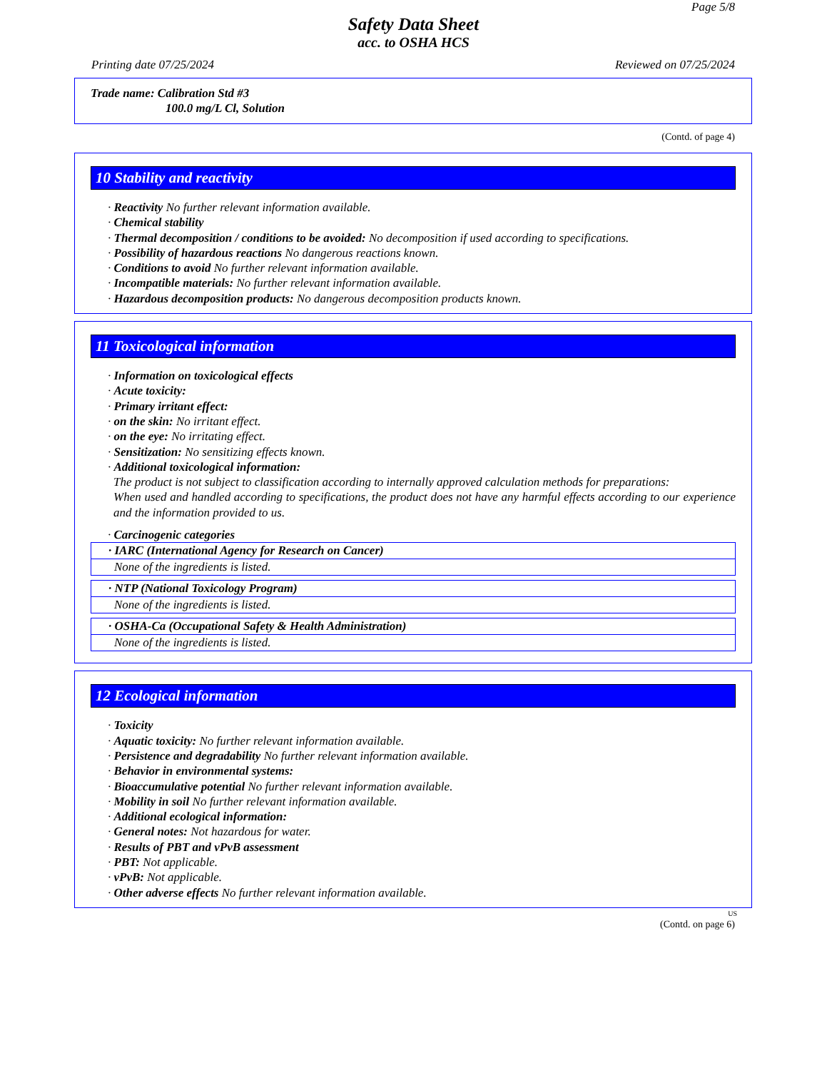Page 5/8
Safety Data Sheet
acc. to OSHA HCS
Printing date 07/25/2024 Reviewed on 07/25/2024
Trade name: Calibration Std #3
100.0 mg/L Cl, Solution
(Contd. of page 4)
10 Stability and reactivity
· Reactivity No further relevant information available.
· Chemical stability
· Thermal decomposition / conditions to be avoided: No decomposition if used according to specifications.
· Possibility of hazardous reactions No dangerous reactions known.
· Conditions to avoid No further relevant information available.
· Incompatible materials: No further relevant information available.
· Hazardous decomposition products: No dangerous decomposition products known.
11 Toxicological information
· Information on toxicological effects
· Acute toxicity:
· Primary irritant effect:
· on the skin: No irritant effect.
· on the eye: No irritating effect.
· Sensitization: No sensitizing effects known.
· Additional toxicological information:
The product is not subject to classification according to internally approved calculation methods for preparations:
When used and handled according to specifications, the product does not have any harmful effects according to our experience and the information provided to us.
· Carcinogenic categories
| · IARC (International Agency for Research on Cancer) |
| --- |
| None of the ingredients is listed. |
| · NTP (National Toxicology Program) |
| --- |
| None of the ingredients is listed. |
| · OSHA-Ca (Occupational Safety & Health Administration) |
| --- |
| None of the ingredients is listed. |
12 Ecological information
· Toxicity
· Aquatic toxicity: No further relevant information available.
· Persistence and degradability No further relevant information available.
· Behavior in environmental systems:
· Bioaccumulative potential No further relevant information available.
· Mobility in soil No further relevant information available.
· Additional ecological information:
· General notes: Not hazardous for water.
· Results of PBT and vPvB assessment
· PBT: Not applicable.
· vPvB: Not applicable.
· Other adverse effects No further relevant information available.
US
(Contd. on page 6)